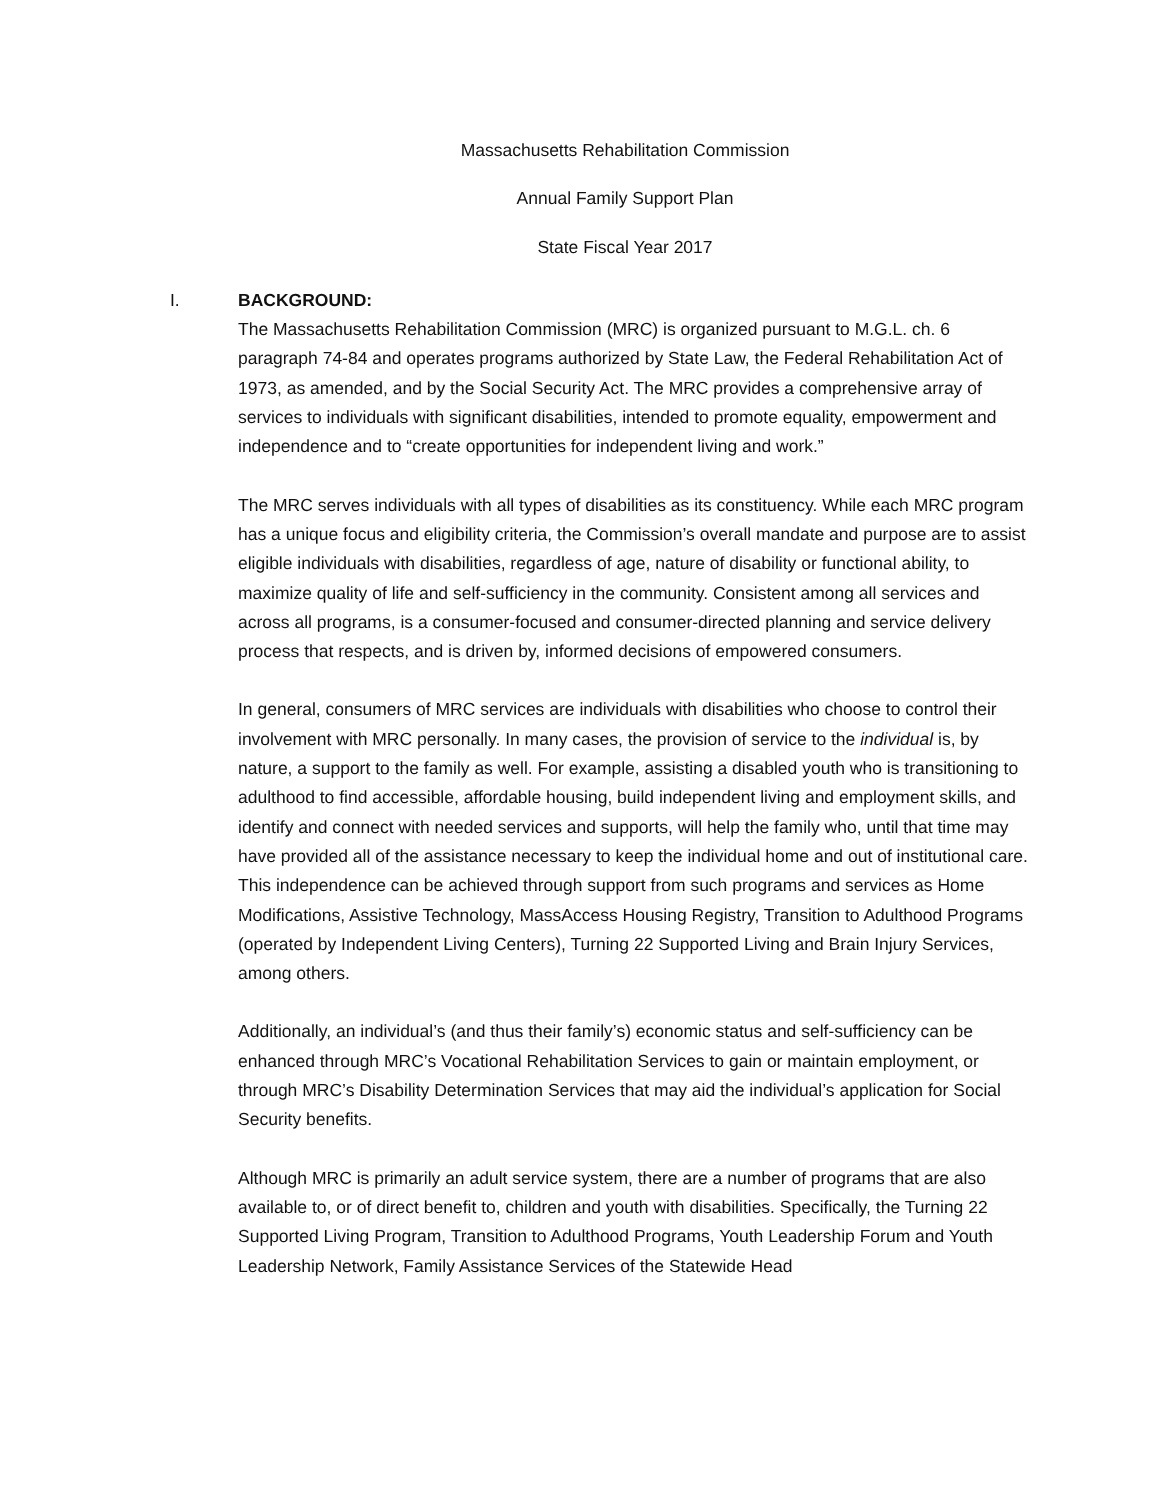Massachusetts Rehabilitation Commission
Annual Family Support Plan
State Fiscal Year 2017
I. BACKGROUND:
The Massachusetts Rehabilitation Commission (MRC) is organized pursuant to M.G.L. ch. 6 paragraph 74-84 and operates programs authorized by State Law, the Federal Rehabilitation Act of 1973, as amended, and by the Social Security Act. The MRC provides a comprehensive array of services to individuals with significant disabilities, intended to promote equality, empowerment and independence and to “create opportunities for independent living and work.”
The MRC serves individuals with all types of disabilities as its constituency. While each MRC program has a unique focus and eligibility criteria, the Commission’s overall mandate and purpose are to assist eligible individuals with disabilities, regardless of age, nature of disability or functional ability, to maximize quality of life and self-sufficiency in the community. Consistent among all services and across all programs, is a consumer-focused and consumer-directed planning and service delivery process that respects, and is driven by, informed decisions of empowered consumers.
In general, consumers of MRC services are individuals with disabilities who choose to control their involvement with MRC personally. In many cases, the provision of service to the individual is, by nature, a support to the family as well. For example, assisting a disabled youth who is transitioning to adulthood to find accessible, affordable housing, build independent living and employment skills, and identify and connect with needed services and supports, will help the family who, until that time may have provided all of the assistance necessary to keep the individual home and out of institutional care. This independence can be achieved through support from such programs and services as Home Modifications, Assistive Technology, MassAccess Housing Registry, Transition to Adulthood Programs (operated by Independent Living Centers), Turning 22 Supported Living and Brain Injury Services, among others.
Additionally, an individual’s (and thus their family’s) economic status and self-sufficiency can be enhanced through MRC’s Vocational Rehabilitation Services to gain or maintain employment, or through MRC’s Disability Determination Services that may aid the individual’s application for Social Security benefits.
Although MRC is primarily an adult service system, there are a number of programs that are also available to, or of direct benefit to, children and youth with disabilities. Specifically, the Turning 22 Supported Living Program, Transition to Adulthood Programs, Youth Leadership Forum and Youth Leadership Network, Family Assistance Services of the Statewide Head